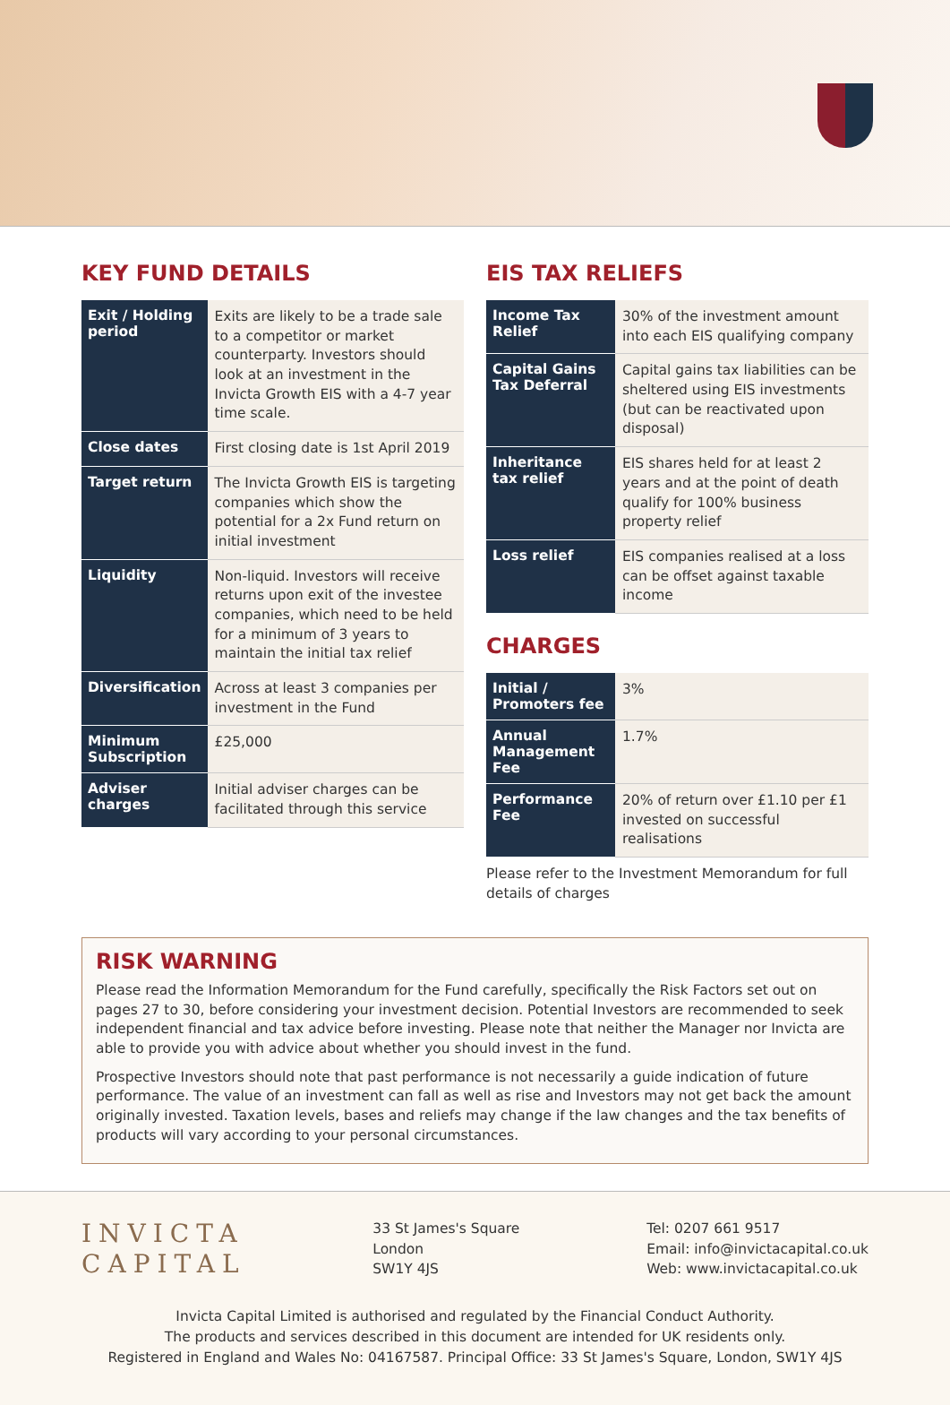KEY FUND DETAILS
| Exit / Holding period | Exits are likely to be a trade sale to a competitor or market counterparty. Investors should look at an investment in the Invicta Growth EIS with a 4-7 year time scale. |
| Close dates | First closing date is 1st April 2019 |
| Target return | The Invicta Growth EIS is targeting companies which show the potential for a 2x Fund return on initial investment |
| Liquidity | Non-liquid. Investors will receive returns upon exit of the investee companies, which need to be held for a minimum of 3 years to maintain the initial tax relief |
| Diversification | Across at least 3 companies per investment in the Fund |
| Minimum Subscription | £25,000 |
| Adviser charges | Initial adviser charges can be facilitated through this service |
EIS TAX RELIEFS
| Income Tax Relief | 30% of the investment amount into each EIS qualifying company |
| Capital Gains Tax Deferral | Capital gains tax liabilities can be sheltered using EIS investments (but can be reactivated upon disposal) |
| Inheritance tax relief | EIS shares held for at least 2 years and at the point of death qualify for 100% business property relief |
| Loss relief | EIS companies realised at a loss can be offset against taxable income |
CHARGES
| Initial / Promoters fee | 3% |
| Annual Management Fee | 1.7% |
| Performance Fee | 20% of return over £1.10 per £1 invested on successful realisations |
Please refer to the Investment Memorandum for full details of charges
RISK WARNING
Please read the Information Memorandum for the Fund carefully, specifically the Risk Factors set out on pages 27 to 30, before considering your investment decision. Potential Investors are recommended to seek independent financial and tax advice before investing. Please note that neither the Manager nor Invicta are able to provide you with advice about whether you should invest in the fund.
Prospective Investors should note that past performance is not necessarily a guide indication of future performance. The value of an investment can fall as well as rise and Investors may not get back the amount originally invested. Taxation levels, bases and reliefs may change if the law changes and the tax benefits of products will vary according to your personal circumstances.
INVICTA
CAPITAL
33 St James's Square
London
SW1Y 4JS
Tel: 0207 661 9517
Email: info@invictacapital.co.uk
Web: www.invictacapital.co.uk
Invicta Capital Limited is authorised and regulated by the Financial Conduct Authority.
The products and services described in this document are intended for UK residents only.
Registered in England and Wales No: 04167587. Principal Office: 33 St James's Square, London, SW1Y 4JS